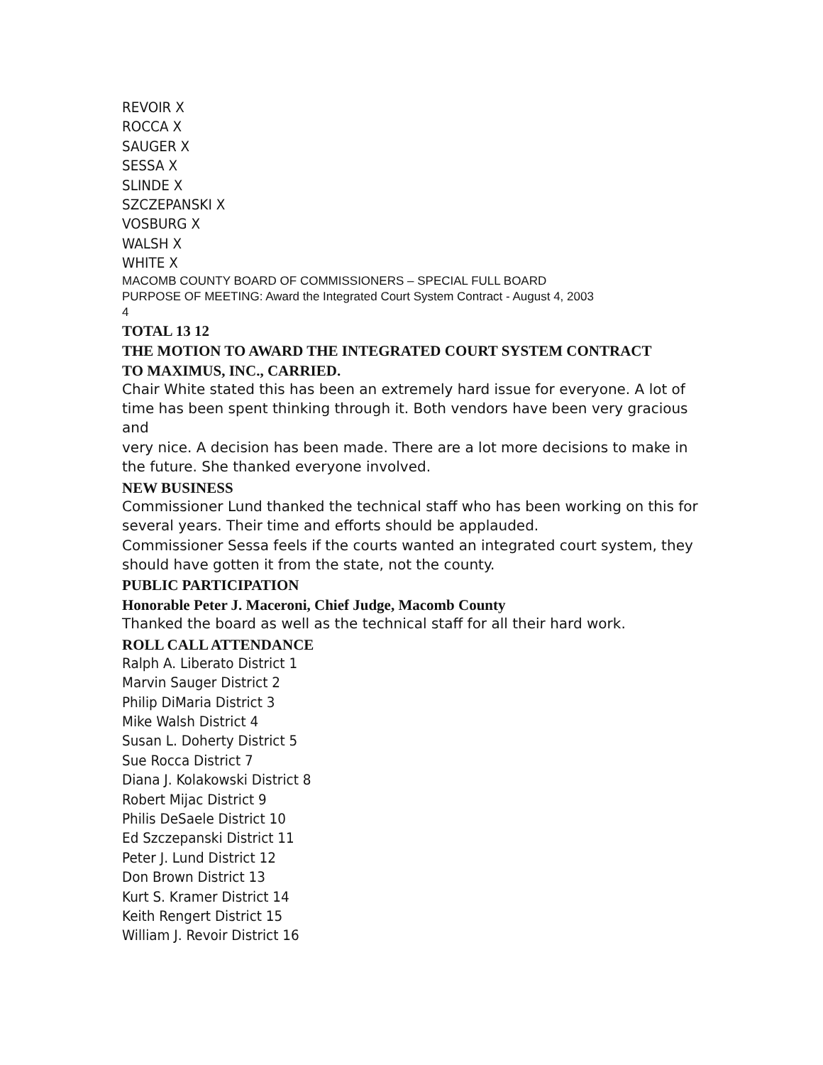REVOIR X
ROCCA X
SAUGER X
SESSA X
SLINDE X
SZCZEPANSKI X
VOSBURG X
WALSH X
WHITE X
MACOMB COUNTY BOARD OF COMMISSIONERS – SPECIAL FULL BOARD
PURPOSE OF MEETING: Award the Integrated Court System Contract - August 4, 2003
4
TOTAL 13 12
THE MOTION TO AWARD THE INTEGRATED COURT SYSTEM CONTRACT
TO MAXIMUS, INC., CARRIED.
Chair White stated this has been an extremely hard issue for everyone. A lot of time has been spent thinking through it. Both vendors have been very gracious and
very nice. A decision has been made. There are a lot more decisions to make in the future. She thanked everyone involved.
NEW BUSINESS
Commissioner Lund thanked the technical staff who has been working on this for several years. Their time and efforts should be applauded.
Commissioner Sessa feels if the courts wanted an integrated court system, they should have gotten it from the state, not the county.
PUBLIC PARTICIPATION
Honorable Peter J. Maceroni, Chief Judge, Macomb County
Thanked the board as well as the technical staff for all their hard work.
ROLL CALL ATTENDANCE
Ralph A. Liberato District 1
Marvin Sauger District 2
Philip DiMaria District 3
Mike Walsh District 4
Susan L. Doherty District 5
Sue Rocca District 7
Diana J. Kolakowski District 8
Robert Mijac District 9
Philis DeSaele District 10
Ed Szczepanski District 11
Peter J. Lund District 12
Don Brown District 13
Kurt S. Kramer District 14
Keith Rengert District 15
William J. Revoir District 16